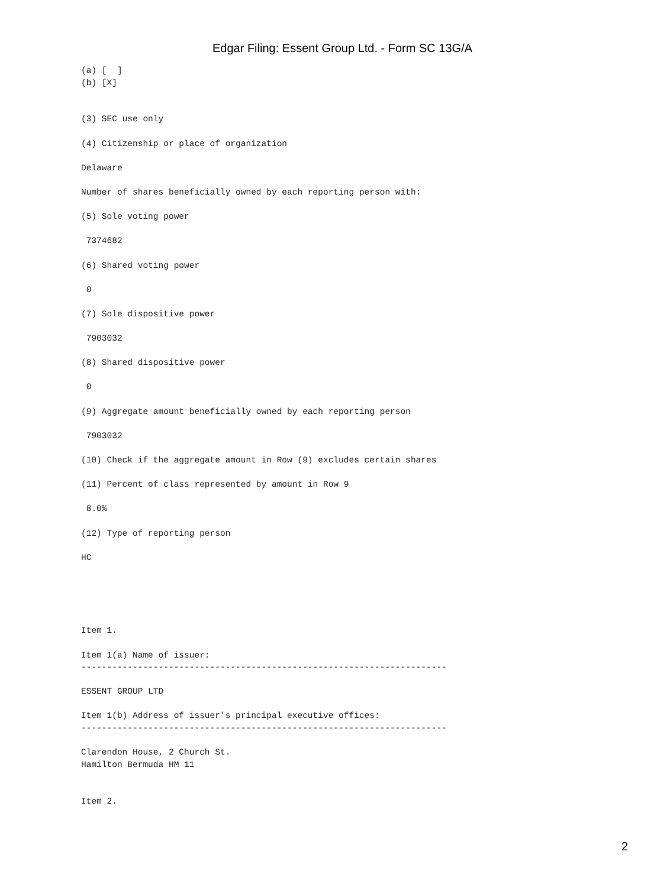Edgar Filing: Essent Group Ltd. - Form SC 13G/A
(a) [  ]
(b) [X]


(3) SEC use only

(4) Citizenship or place of organization

Delaware

Number of shares beneficially owned by each reporting person with:

(5) Sole voting power

 7374682

(6) Shared voting power

 0

(7) Sole dispositive power

 7903032

(8) Shared dispositive power

 0

(9) Aggregate amount beneficially owned by each reporting person

 7903032

(10) Check if the aggregate amount in Row (9) excludes certain shares

(11) Percent of class represented by amount in Row 9

 8.0%

(12) Type of reporting person

HC





Item 1.

Item 1(a) Name of issuer:
-----------------------------------------------------------------------

ESSENT GROUP LTD

Item 1(b) Address of issuer's principal executive offices:
-----------------------------------------------------------------------

Clarendon House, 2 Church St.
Hamilton Bermuda HM 11


Item 2.
2